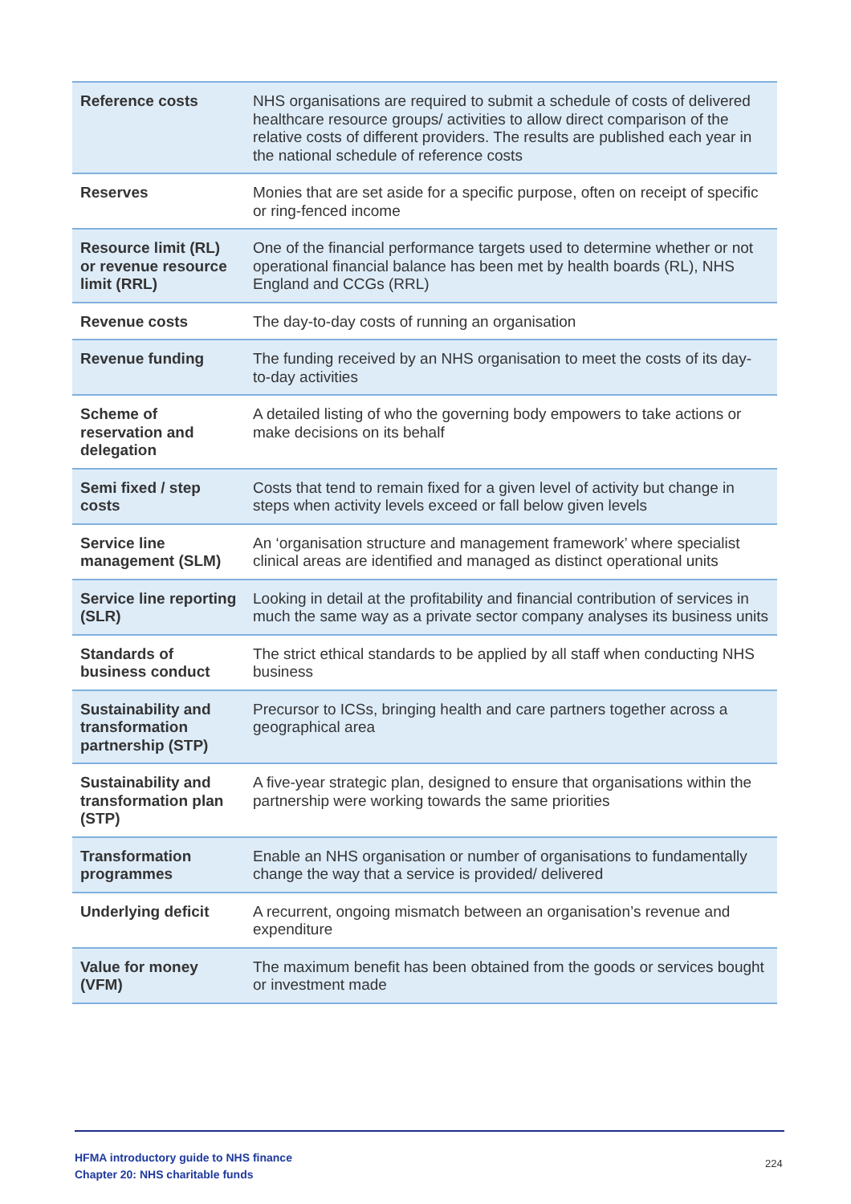| Reference costs | NHS organisations are required to submit a schedule of costs of delivered healthcare resource groups/ activities to allow direct comparison of the relative costs of different providers. The results are published each year in the national schedule of reference costs |
| Reserves | Monies that are set aside for a specific purpose, often on receipt of specific or ring-fenced income |
| Resource limit (RL) or revenue resource limit (RRL) | One of the financial performance targets used to determine whether or not operational financial balance has been met by health boards (RL), NHS England and CCGs (RRL) |
| Revenue costs | The day-to-day costs of running an organisation |
| Revenue funding | The funding received by an NHS organisation to meet the costs of its day-to-day activities |
| Scheme of reservation and delegation | A detailed listing of who the governing body empowers to take actions or make decisions on its behalf |
| Semi fixed / step costs | Costs that tend to remain fixed for a given level of activity but change in steps when activity levels exceed or fall below given levels |
| Service line management (SLM) | An ‘organisation structure and management framework’ where specialist clinical areas are identified and managed as distinct operational units |
| Service line reporting (SLR) | Looking in detail at the profitability and financial contribution of services in much the same way as a private sector company analyses its business units |
| Standards of business conduct | The strict ethical standards to be applied by all staff when conducting NHS business |
| Sustainability and transformation partnership (STP) | Precursor to ICSs, bringing health and care partners together across a geographical area |
| Sustainability and transformation plan (STP) | A five-year strategic plan, designed to ensure that organisations within the partnership were working towards the same priorities |
| Transformation programmes | Enable an NHS organisation or number of organisations to fundamentally change the way that a service is provided/ delivered |
| Underlying deficit | A recurrent, ongoing mismatch between an organisation’s revenue and expenditure |
| Value for money (VFM) | The maximum benefit has been obtained from the goods or services bought or investment made |
HFMA introductory guide to NHS finance
Chapter 20: NHS charitable funds
224